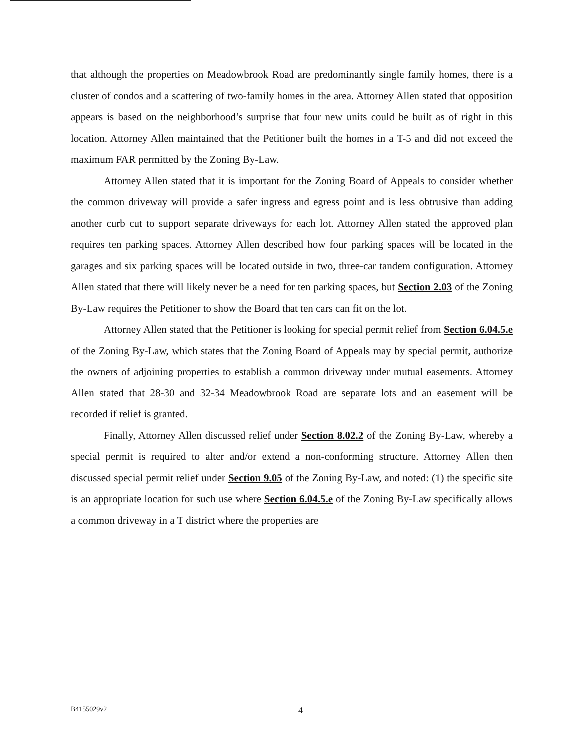that although the properties on Meadowbrook Road are predominantly single family homes, there is a cluster of condos and a scattering of two-family homes in the area. Attorney Allen stated that opposition appears is based on the neighborhood’s surprise that four new units could be built as of right in this location. Attorney Allen maintained that the Petitioner built the homes in a T-5 and did not exceed the maximum FAR permitted by the Zoning By-Law.
Attorney Allen stated that it is important for the Zoning Board of Appeals to consider whether the common driveway will provide a safer ingress and egress point and is less obtrusive than adding another curb cut to support separate driveways for each lot. Attorney Allen stated the approved plan requires ten parking spaces. Attorney Allen described how four parking spaces will be located in the garages and six parking spaces will be located outside in two, three-car tandem configuration. Attorney Allen stated that there will likely never be a need for ten parking spaces, but Section 2.03 of the Zoning By-Law requires the Petitioner to show the Board that ten cars can fit on the lot.
Attorney Allen stated that the Petitioner is looking for special permit relief from Section 6.04.5.e of the Zoning By-Law, which states that the Zoning Board of Appeals may by special permit, authorize the owners of adjoining properties to establish a common driveway under mutual easements. Attorney Allen stated that 28-30 and 32-34 Meadowbrook Road are separate lots and an easement will be recorded if relief is granted.
Finally, Attorney Allen discussed relief under Section 8.02.2 of the Zoning By-Law, whereby a special permit is required to alter and/or extend a non-conforming structure. Attorney Allen then discussed special permit relief under Section 9.05 of the Zoning By-Law, and noted: (1) the specific site is an appropriate location for such use where Section 6.04.5.e of the Zoning By-Law specifically allows a common driveway in a T district where the properties are
B4155029v2 4